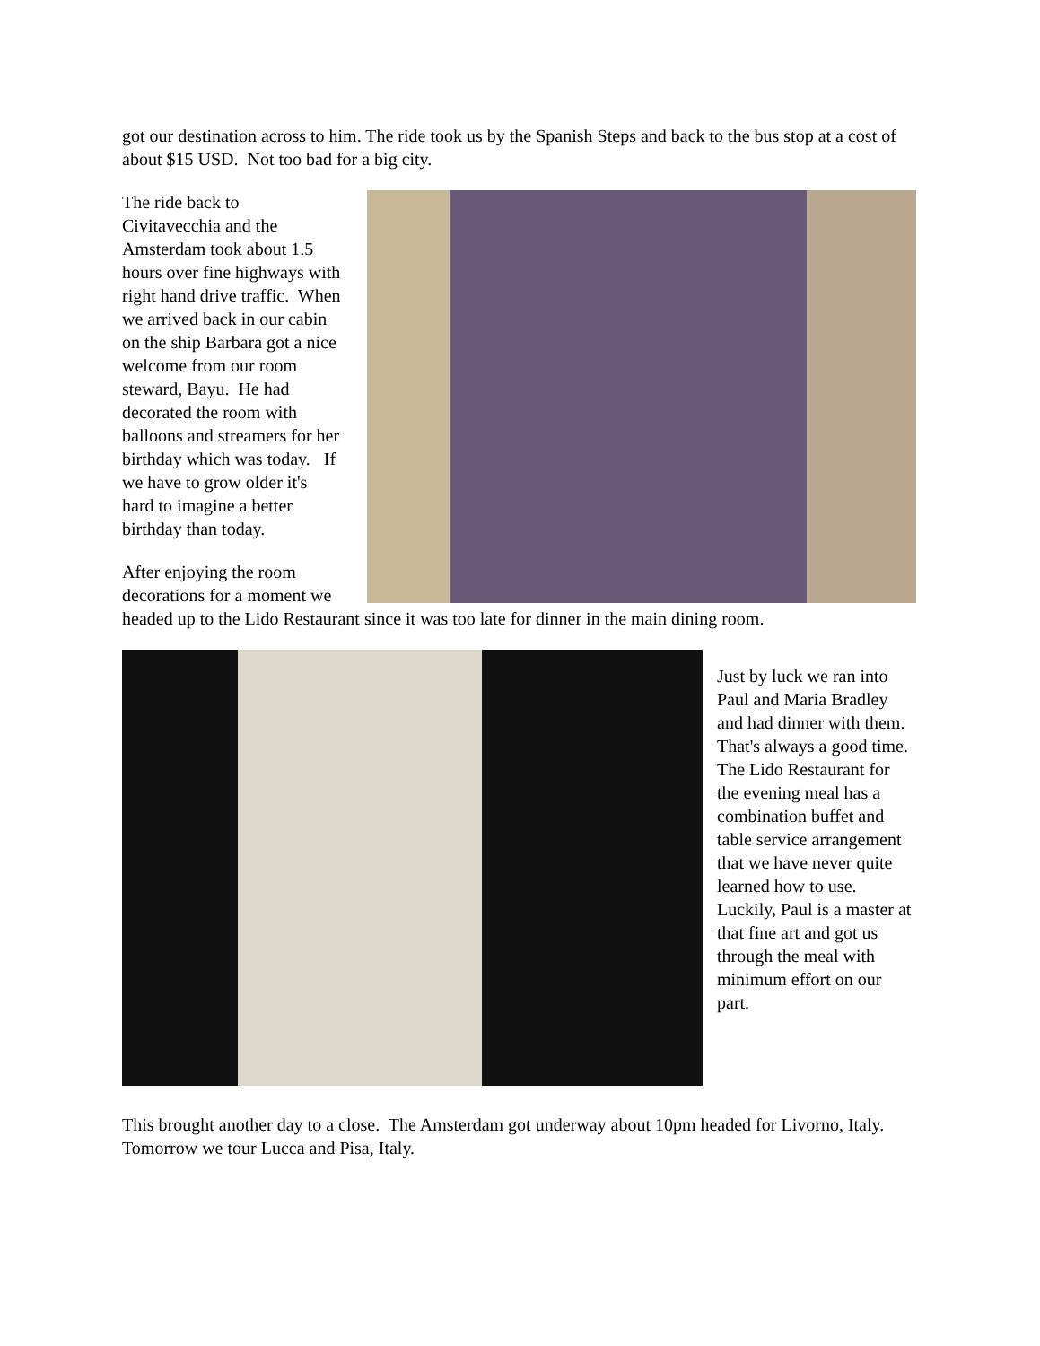got our destination across to him. The ride took us by the Spanish Steps and back to the bus stop at a cost of about $15 USD. Not too bad for a big city.
The ride back to Civitavecchia and the Amsterdam took about 1.5 hours over fine highways with right hand drive traffic. When we arrived back in our cabin on the ship Barbara got a nice welcome from our room steward, Bayu. He had decorated the room with balloons and streamers for her birthday which was today. If we have to grow older it's hard to imagine a better birthday than today.
After enjoying the room decorations for a moment we headed up to the Lido Restaurant since it was too late for dinner in the main dining room.
Just by luck we ran into Paul and Maria Bradley and had dinner with them. That's always a good time. The Lido Restaurant for the evening meal has a combination buffet and table service arrangement that we have never quite learned how to use. Luckily, Paul is a master at that fine art and got us through the meal with minimum effort on our part.
This brought another day to a close. The Amsterdam got underway about 10pm headed for Livorno, Italy. Tomorrow we tour Lucca and Pisa, Italy.